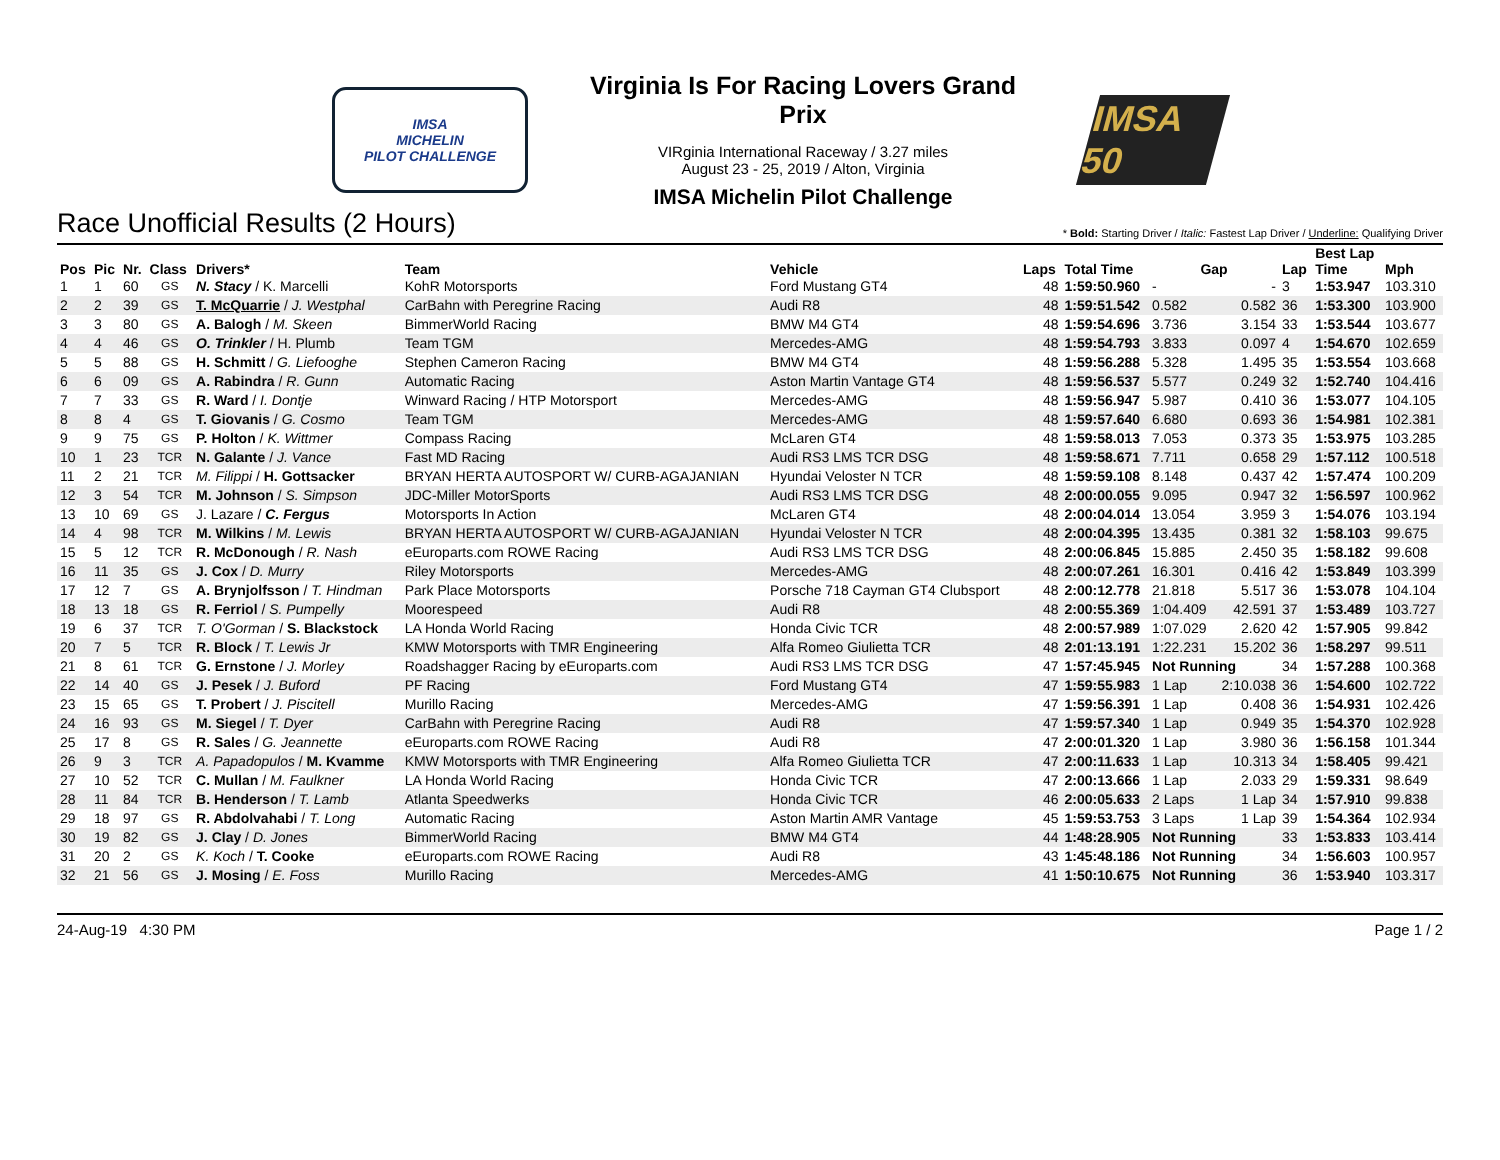IMSA
MICHELIN
PILOT CHALLENGE
Virginia Is For Racing Lovers Grand Prix
VIRginia International Raceway / 3.27 miles
August 23 - 25, 2019 / Alton, Virginia
IMSA Michelin Pilot Challenge
IMSA 50
Race Unofficial Results (2 Hours) * Bold: Starting Driver / Italic: Fastest Lap Driver / Underline: Qualifying Driver
| Pos | Pic | Nr. | Class | Drivers* | Team | Vehicle | Laps | Total Time | Gap | | Lap | Best Lap Time | Mph |
| --- | --- | --- | --- | --- | --- | --- | --- | --- | --- | --- | --- | --- | --- |
| 1 | 1 | 60 | GS | N. Stacy / K. Marcelli | KohR Motorsports | Ford Mustang GT4 | 48 | 1:59:50.960 | - | - | 3 | 1:53.947 | 103.310 |
| 2 | 2 | 39 | GS | T. McQuarrie / J. Westphal | CarBahn with Peregrine Racing | Audi R8 | 48 | 1:59:51.542 | 0.582 | 0.582 | 36 | 1:53.300 | 103.900 |
| 3 | 3 | 80 | GS | A. Balogh / M. Skeen | BimmerWorld Racing | BMW M4 GT4 | 48 | 1:59:54.696 | 3.736 | 3.154 | 33 | 1:53.544 | 103.677 |
| 4 | 4 | 46 | GS | O. Trinkler / H. Plumb | Team TGM | Mercedes-AMG | 48 | 1:59:54.793 | 3.833 | 0.097 | 4 | 1:54.670 | 102.659 |
| 5 | 5 | 88 | GS | H. Schmitt / G. Liefooghe | Stephen Cameron Racing | BMW M4 GT4 | 48 | 1:59:56.288 | 5.328 | 1.495 | 35 | 1:53.554 | 103.668 |
| 6 | 6 | 09 | GS | A. Rabindra / R. Gunn | Automatic Racing | Aston Martin Vantage GT4 | 48 | 1:59:56.537 | 5.577 | 0.249 | 32 | 1:52.740 | 104.416 |
| 7 | 7 | 33 | GS | R. Ward / I. Dontje | Winward Racing / HTP Motorsport | Mercedes-AMG | 48 | 1:59:56.947 | 5.987 | 0.410 | 36 | 1:53.077 | 104.105 |
| 8 | 8 | 4 | GS | T. Giovanis / G. Cosmo | Team TGM | Mercedes-AMG | 48 | 1:59:57.640 | 6.680 | 0.693 | 36 | 1:54.981 | 102.381 |
| 9 | 9 | 75 | GS | P. Holton / K. Wittmer | Compass Racing | McLaren GT4 | 48 | 1:59:58.013 | 7.053 | 0.373 | 35 | 1:53.975 | 103.285 |
| 10 | 1 | 23 | TCR | N. Galante / J. Vance | Fast MD Racing | Audi RS3 LMS TCR DSG | 48 | 1:59:58.671 | 7.711 | 0.658 | 29 | 1:57.112 | 100.518 |
| 11 | 2 | 21 | TCR | M. Filippi / H. Gottsacker | BRYAN HERTA AUTOSPORT W/ CURB-AGAJANIAN | Hyundai Veloster N TCR | 48 | 1:59:59.108 | 8.148 | 0.437 | 42 | 1:57.474 | 100.209 |
| 12 | 3 | 54 | TCR | M. Johnson / S. Simpson | JDC-Miller MotorSports | Audi RS3 LMS TCR DSG | 48 | 2:00:00.055 | 9.095 | 0.947 | 32 | 1:56.597 | 100.962 |
| 13 | 10 | 69 | GS | J. Lazare / C. Fergus | Motorsports In Action | McLaren GT4 | 48 | 2:00:04.014 | 13.054 | 3.959 | 3 | 1:54.076 | 103.194 |
| 14 | 4 | 98 | TCR | M. Wilkins / M. Lewis | BRYAN HERTA AUTOSPORT W/ CURB-AGAJANIAN | Hyundai Veloster N TCR | 48 | 2:00:04.395 | 13.435 | 0.381 | 32 | 1:58.103 | 99.675 |
| 15 | 5 | 12 | TCR | R. McDonough / R. Nash | eEuroparts.com ROWE Racing | Audi RS3 LMS TCR DSG | 48 | 2:00:06.845 | 15.885 | 2.450 | 35 | 1:58.182 | 99.608 |
| 16 | 11 | 35 | GS | J. Cox / D. Murry | Riley Motorsports | Mercedes-AMG | 48 | 2:00:07.261 | 16.301 | 0.416 | 42 | 1:53.849 | 103.399 |
| 17 | 12 | 7 | GS | A. Brynjolfsson / T. Hindman | Park Place Motorsports | Porsche 718 Cayman GT4 Clubsport | 48 | 2:00:12.778 | 21.818 | 5.517 | 36 | 1:53.078 | 104.104 |
| 18 | 13 | 18 | GS | R. Ferriol / S. Pumpelly | Moorespeed | Audi R8 | 48 | 2:00:55.369 | 1:04.409 | 42.591 | 37 | 1:53.489 | 103.727 |
| 19 | 6 | 37 | TCR | T. O'Gorman / S. Blackstock | LA Honda World Racing | Honda Civic TCR | 48 | 2:00:57.989 | 1:07.029 | 2.620 | 42 | 1:57.905 | 99.842 |
| 20 | 7 | 5 | TCR | R. Block / T. Lewis Jr | KMW Motorsports with TMR Engineering | Alfa Romeo Giulietta TCR | 48 | 2:01:13.191 | 1:22.231 | 15.202 | 36 | 1:58.297 | 99.511 |
| 21 | 8 | 61 | TCR | G. Ernstone / J. Morley | Roadshagger Racing by eEuroparts.com | Audi RS3 LMS TCR DSG | 47 | 1:57:45.945 | Not Running | | 34 | 1:57.288 | 100.368 |
| 22 | 14 | 40 | GS | J. Pesek / J. Buford | PF Racing | Ford Mustang GT4 | 47 | 1:59:55.983 | 1 Lap | 2:10.038 | 36 | 1:54.600 | 102.722 |
| 23 | 15 | 65 | GS | T. Probert / J. Piscitell | Murillo Racing | Mercedes-AMG | 47 | 1:59:56.391 | 1 Lap | 0.408 | 36 | 1:54.931 | 102.426 |
| 24 | 16 | 93 | GS | M. Siegel / T. Dyer | CarBahn with Peregrine Racing | Audi R8 | 47 | 1:59:57.340 | 1 Lap | 0.949 | 35 | 1:54.370 | 102.928 |
| 25 | 17 | 8 | GS | R. Sales / G. Jeannette | eEuroparts.com ROWE Racing | Audi R8 | 47 | 2:00:01.320 | 1 Lap | 3.980 | 36 | 1:56.158 | 101.344 |
| 26 | 9 | 3 | TCR | A. Papadopulos / M. Kvamme | KMW Motorsports with TMR Engineering | Alfa Romeo Giulietta TCR | 47 | 2:00:11.633 | 1 Lap | 10.313 | 34 | 1:58.405 | 99.421 |
| 27 | 10 | 52 | TCR | C. Mullan / M. Faulkner | LA Honda World Racing | Honda Civic TCR | 47 | 2:00:13.666 | 1 Lap | 2.033 | 29 | 1:59.331 | 98.649 |
| 28 | 11 | 84 | TCR | B. Henderson / T. Lamb | Atlanta Speedwerks | Honda Civic TCR | 46 | 2:00:05.633 | 2 Laps | 1 Lap | 34 | 1:57.910 | 99.838 |
| 29 | 18 | 97 | GS | R. Abdolvahabi / T. Long | Automatic Racing | Aston Martin AMR Vantage | 45 | 1:59:53.753 | 3 Laps | 1 Lap | 39 | 1:54.364 | 102.934 |
| 30 | 19 | 82 | GS | J. Clay / D. Jones | BimmerWorld Racing | BMW M4 GT4 | 44 | 1:48:28.905 | Not Running | | 33 | 1:53.833 | 103.414 |
| 31 | 20 | 2 | GS | K. Koch / T. Cooke | eEuroparts.com ROWE Racing | Audi R8 | 43 | 1:45:48.186 | Not Running | | 34 | 1:56.603 | 100.957 |
| 32 | 21 | 56 | GS | J. Mosing / E. Foss | Murillo Racing | Mercedes-AMG | 41 | 1:50:10.675 | Not Running | | 36 | 1:53.940 | 103.317 |
24-Aug-19 4:30 PM Page 1 / 2